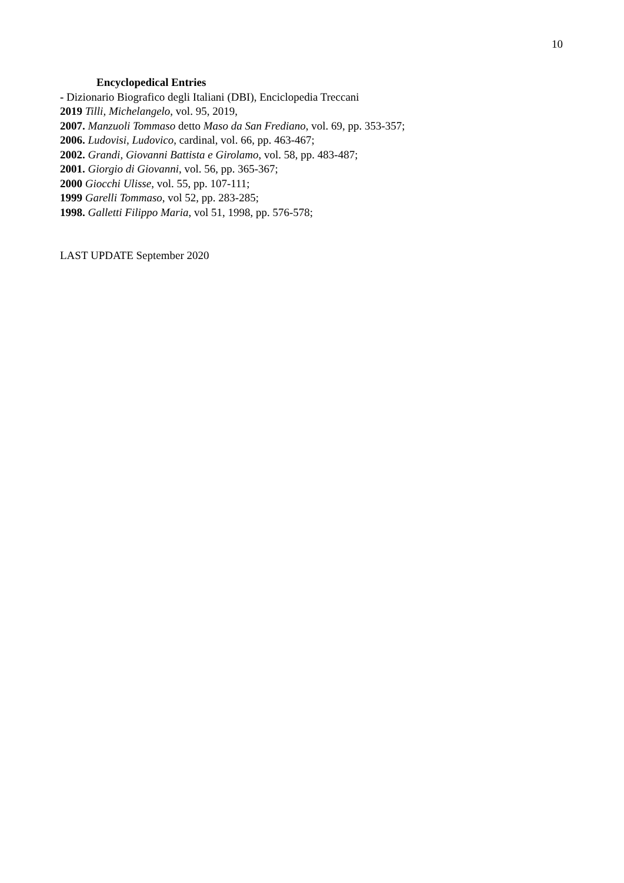10
Encyclopedical Entries
- Dizionario Biografico degli Italiani (DBI), Enciclopedia Treccani
2019 Tilli, Michelangelo, vol. 95, 2019,
2007. Manzuoli Tommaso detto Maso da San Frediano, vol. 69, pp. 353-357;
2006. Ludovisi, Ludovico, cardinal, vol. 66, pp. 463-467;
2002. Grandi, Giovanni Battista e Girolamo, vol. 58, pp. 483-487;
2001. Giorgio di Giovanni, vol. 56, pp. 365-367;
2000 Giocchi Ulisse, vol. 55, pp. 107-111;
1999 Garelli Tommaso, vol 52, pp. 283-285;
1998. Galletti Filippo Maria, vol 51, 1998, pp. 576-578;
LAST UPDATE September 2020